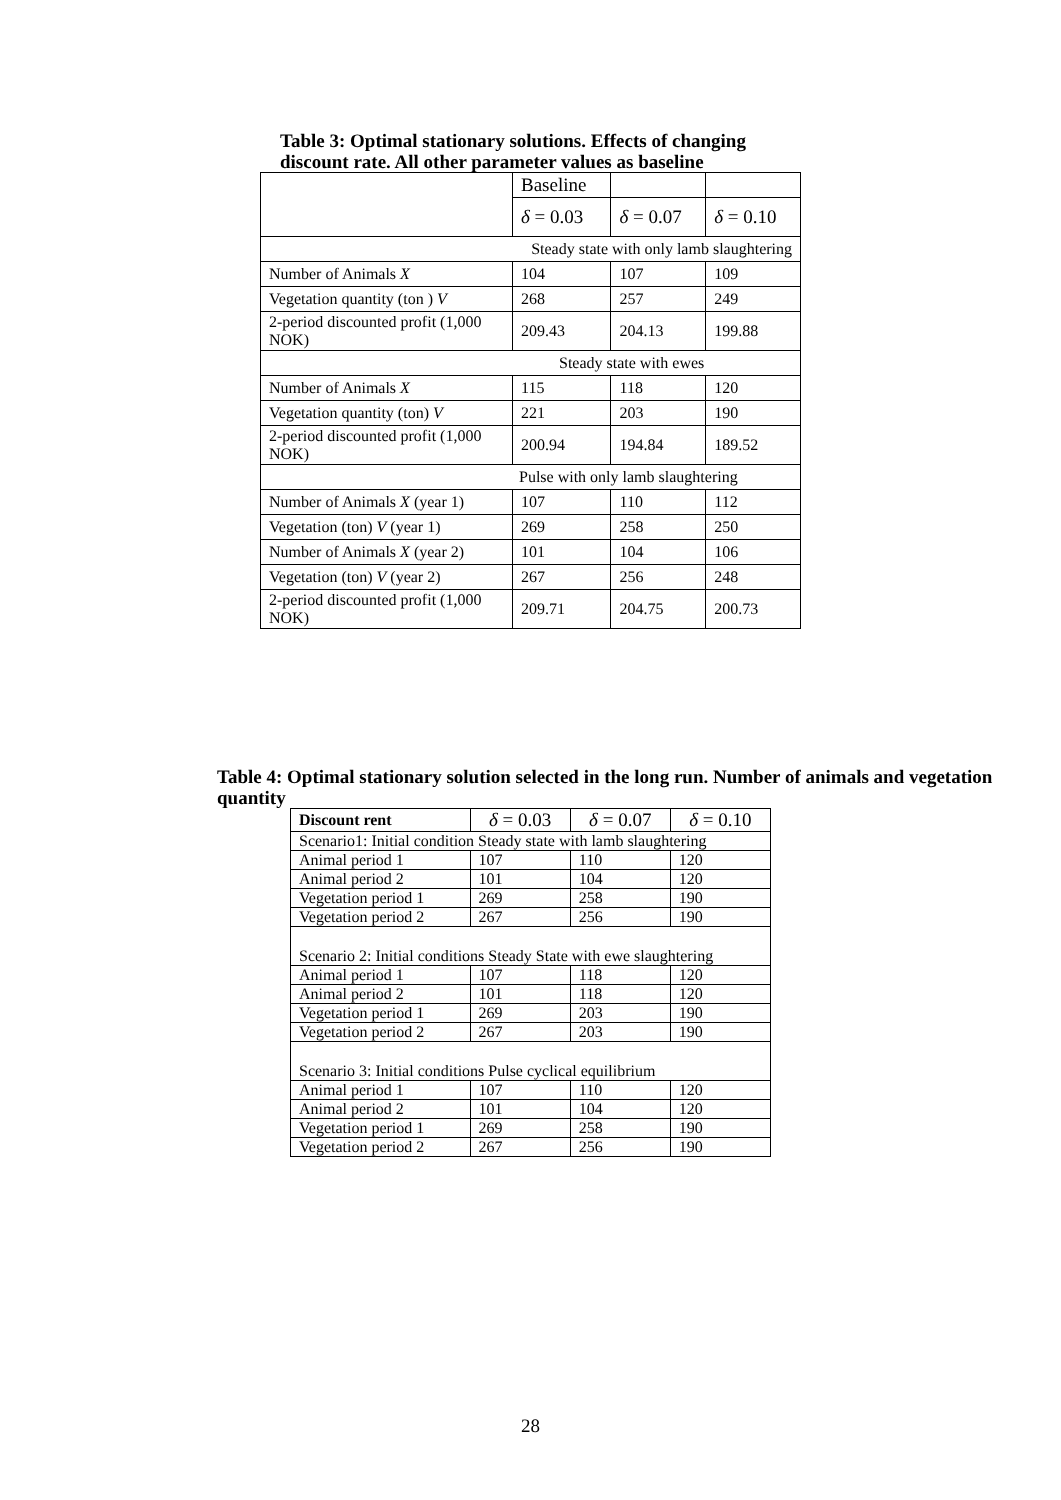Table 3: Optimal stationary solutions. Effects of changing discount rate. All other parameter values as baseline
| | Baseline | | |
| | δ = 0.03 | δ = 0.07 | δ = 0.10 |
| Steady state with only lamb slaughtering | | | |
| Number of Animals X | 104 | 107 | 109 |
| Vegetation quantity (ton ) V | 268 | 257 | 249 |
| 2-period discounted profit (1,000 NOK) | 209.43 | 204.13 | 199.88 |
| Steady state with ewes | | | |
| Number of Animals X | 115 | 118 | 120 |
| Vegetation quantity (ton) V | 221 | 203 | 190 |
| 2-period discounted profit (1,000 NOK) | 200.94 | 194.84 | 189.52 |
| Pulse with only lamb slaughtering | | | |
| Number of Animals X (year 1) | 107 | 110 | 112 |
| Vegetation (ton) V (year 1) | 269 | 258 | 250 |
| Number of Animals X (year 2) | 101 | 104 | 106 |
| Vegetation (ton) V (year 2) | 267 | 256 | 248 |
| 2-period discounted profit (1,000 NOK) | 209.71 | 204.75 | 200.73 |
Table 4: Optimal stationary solution selected in the long run. Number of animals and vegetation quantity
| Discount rent | δ = 0.03 | δ = 0.07 | δ = 0.10 |
| --- | --- | --- | --- |
| Scenario1: Initial condition Steady state with lamb slaughtering | | | |
| Animal period 1 | 107 | 110 | 120 |
| Animal period 2 | 101 | 104 | 120 |
| Vegetation period 1 | 269 | 258 | 190 |
| Vegetation period 2 | 267 | 256 | 190 |
| Scenario 2: Initial conditions Steady State with ewe slaughtering | | | |
| Animal period 1 | 107 | 118 | 120 |
| Animal period 2 | 101 | 118 | 120 |
| Vegetation period 1 | 269 | 203 | 190 |
| Vegetation period 2 | 267 | 203 | 190 |
| Scenario 3: Initial conditions Pulse cyclical equilibrium | | | |
| Animal period 1 | 107 | 110 | 120 |
| Animal period 2 | 101 | 104 | 120 |
| Vegetation period 1 | 269 | 258 | 190 |
| Vegetation period 2 | 267 | 256 | 190 |
28